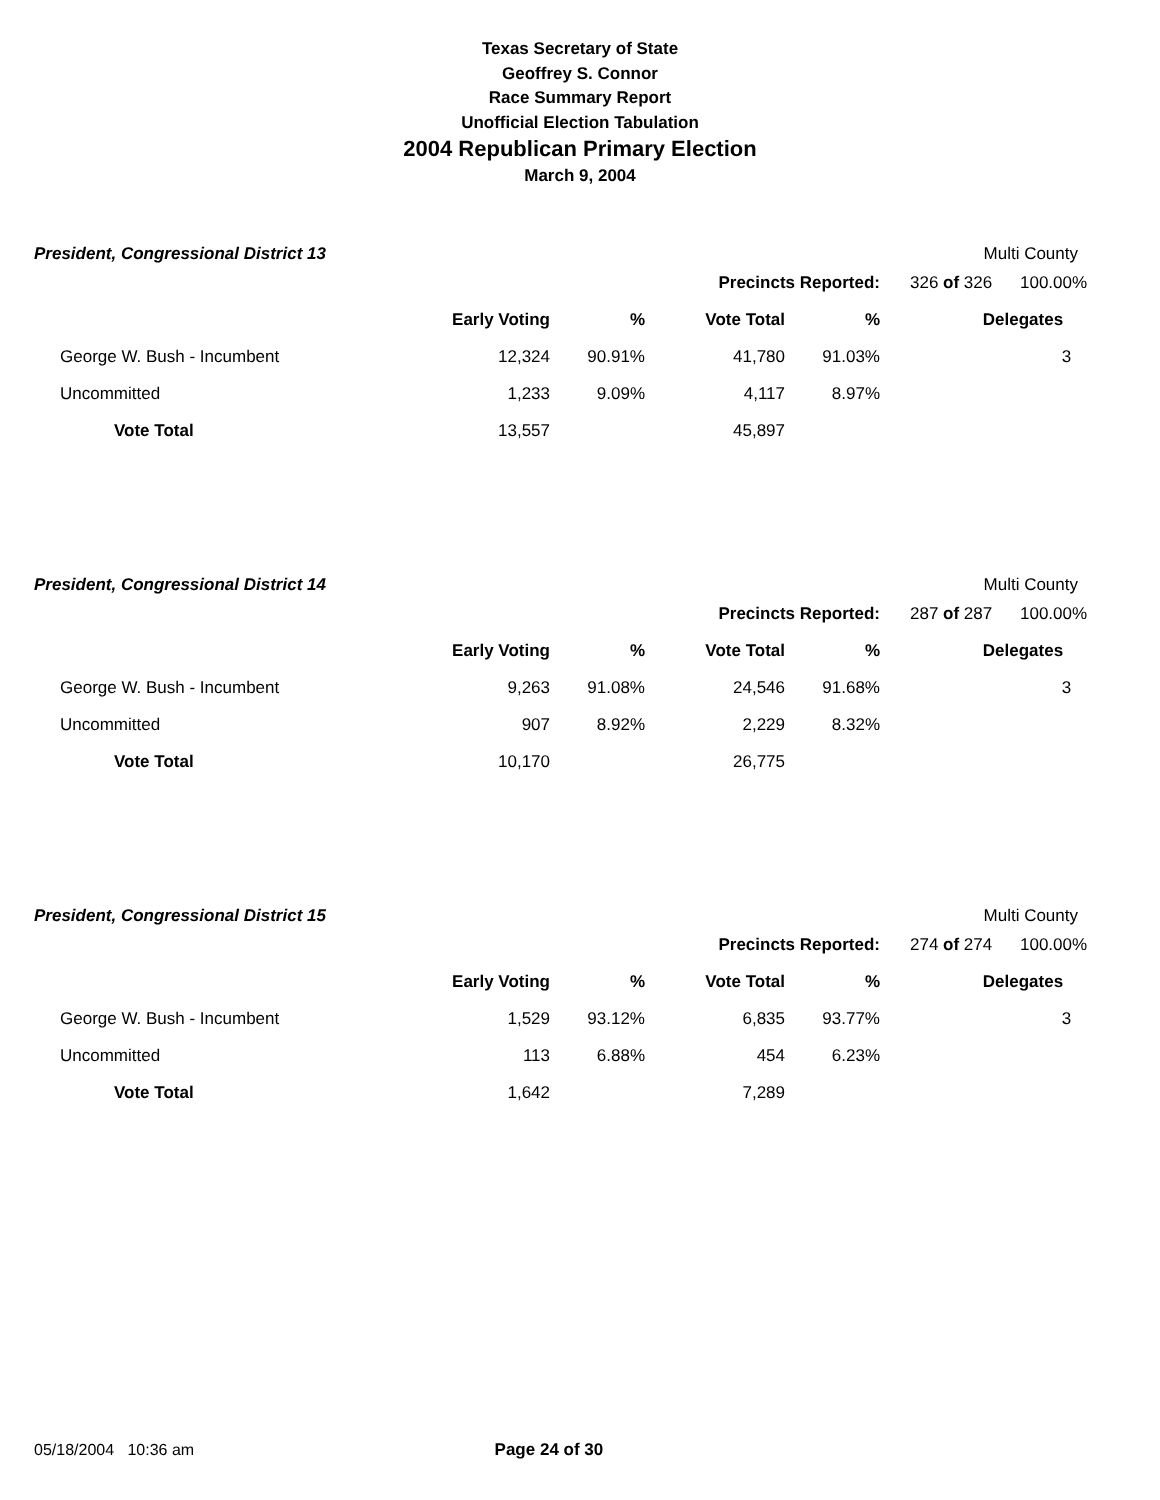Texas Secretary of State
Geoffrey S. Connor
Race Summary Report
Unofficial Election Tabulation
2004 Republican Primary Election
March 9, 2004
President, Congressional District 13
Multi County
| | | | Precincts Reported: | | | 326 of 326 | 100.00% |
| | Early Voting | % | Vote Total | % | | Delegates | |
| George W. Bush - Incumbent | 12,324 | 90.91% | 41,780 | 91.03% | | | 3 |
| Uncommitted | 1,233 | 9.09% | 4,117 | 8.97% | | | |
| Vote Total | 13,557 | | 45,897 | | | | |
President, Congressional District 14
Multi County
| | | | Precincts Reported: | | | 287 of 287 | 100.00% |
| | Early Voting | % | Vote Total | % | | Delegates | |
| George W. Bush - Incumbent | 9,263 | 91.08% | 24,546 | 91.68% | | | 3 |
| Uncommitted | 907 | 8.92% | 2,229 | 8.32% | | | |
| Vote Total | 10,170 | | 26,775 | | | | |
President, Congressional District 15
Multi County
| | | | Precincts Reported: | | | 274 of 274 | 100.00% |
| | Early Voting | % | Vote Total | % | | Delegates | |
| George W. Bush - Incumbent | 1,529 | 93.12% | 6,835 | 93.77% | | | 3 |
| Uncommitted | 113 | 6.88% | 454 | 6.23% | | | |
| Vote Total | 1,642 | | 7,289 | | | | |
05/18/2004 10:36 am Page 24 of 30